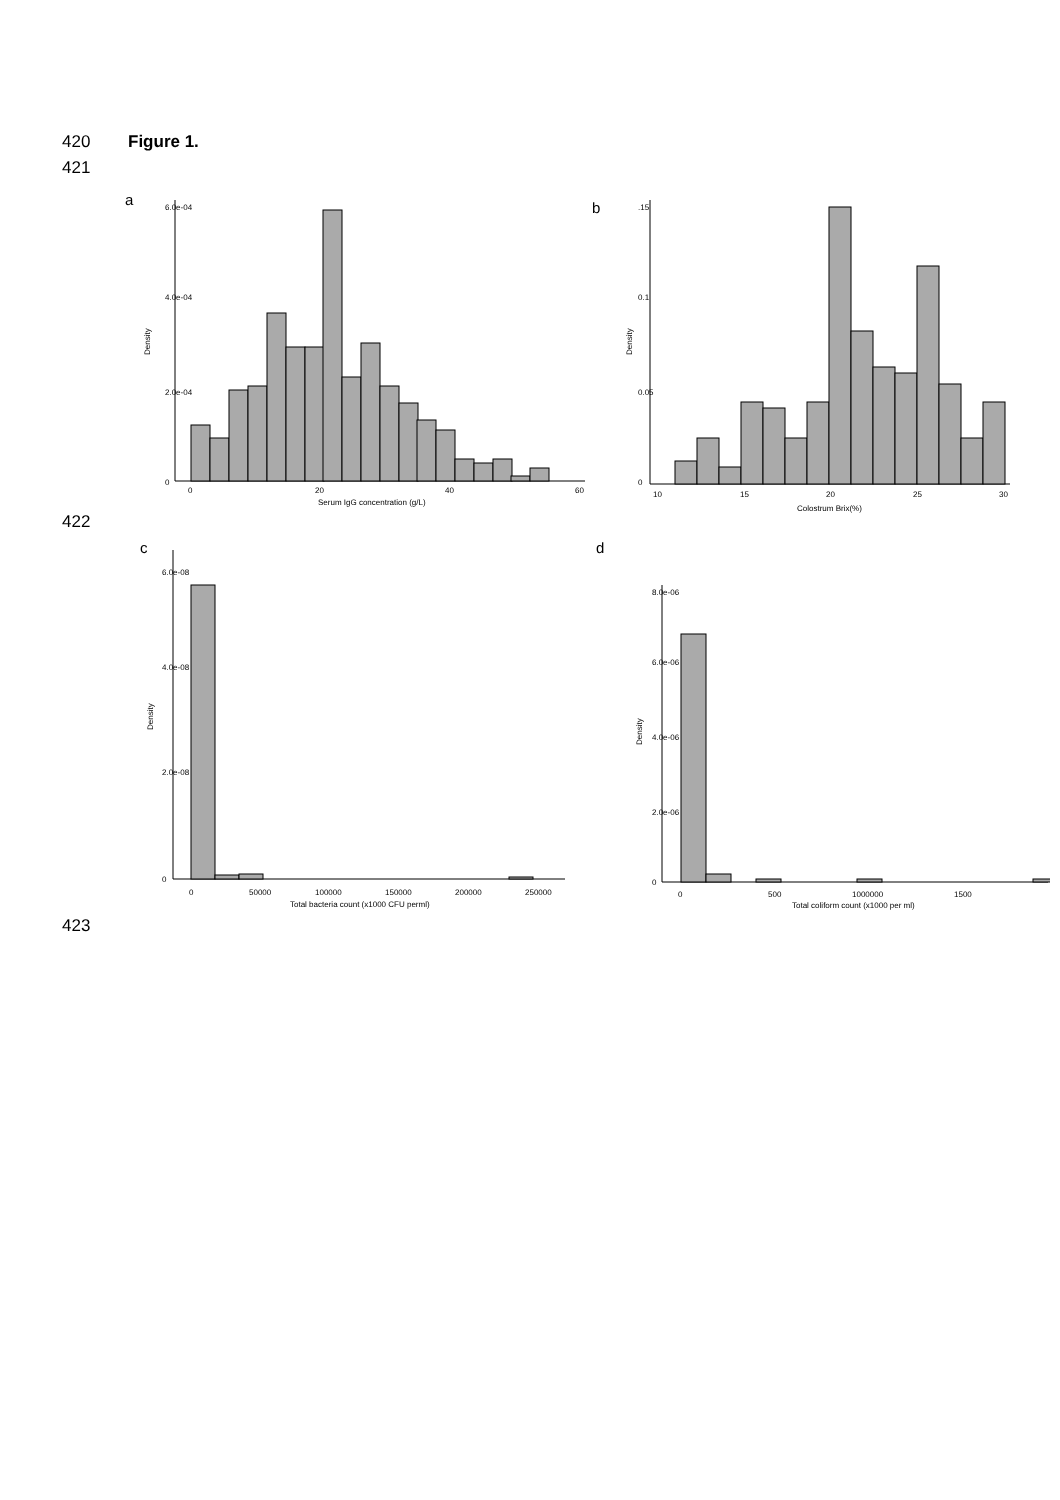420 Figure 1.
421
a
0
20
40
60
Serum IgG concentration (g/L)
Density
0
2.0e-04
4.0e-04
6.0e-04
b
10
15
20
25
30
Colostrum Brix(%)
Density
0
0.05
0.1
.15
422
c
0
50000
100000
150000
200000
250000
Total bacteria count (x1000 CFU perml)
Density
0
2.0e-08
4.0e-08
6.0e-08
d
0
500
1000000
1500
Total coliform count (x1000 per ml)
Density
0
2.0e-06
4.0e-06
6.0e-06
8.0e-06
423